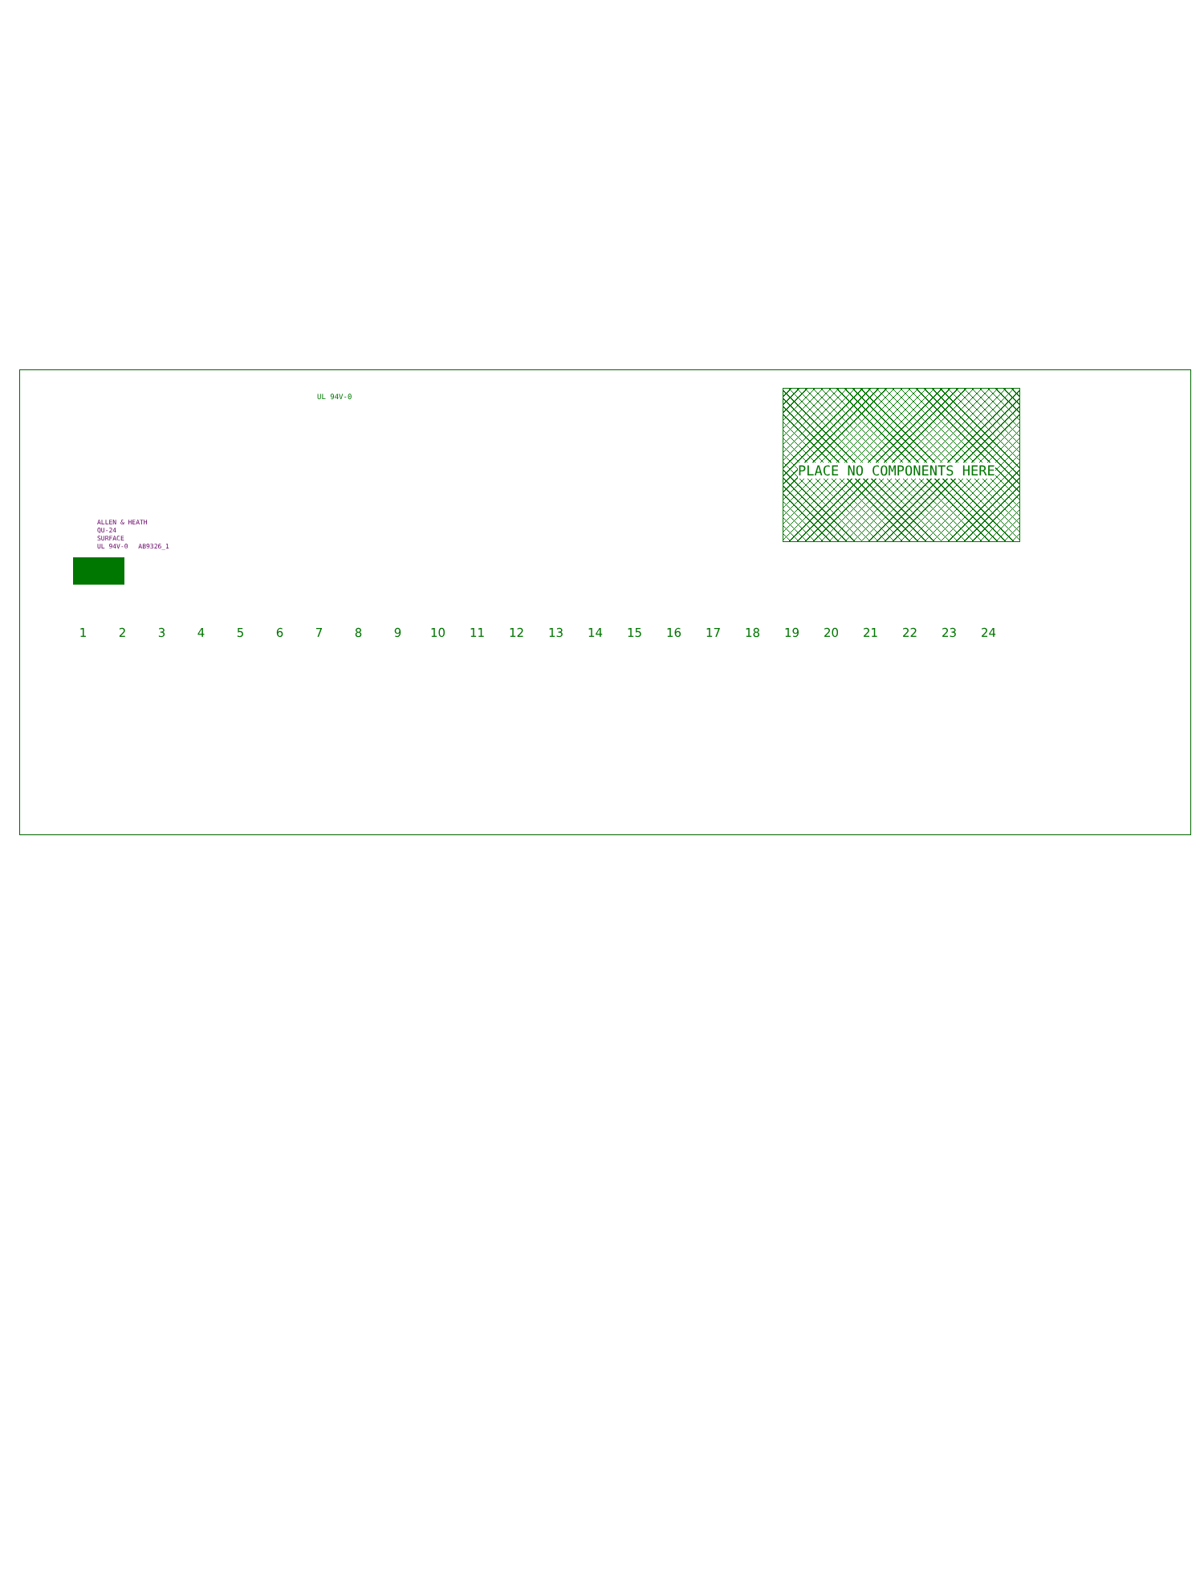UL 94V-0 PLACE NO COMPONENTS HERE
ALLEN & HEATH
QU-24
SURFACE
UL 94V-0 AB9326_1
1 2 3 4 5 6 7 8 9 10 11 12 13 14 15 16 17 18 19 20 21 22 23 24